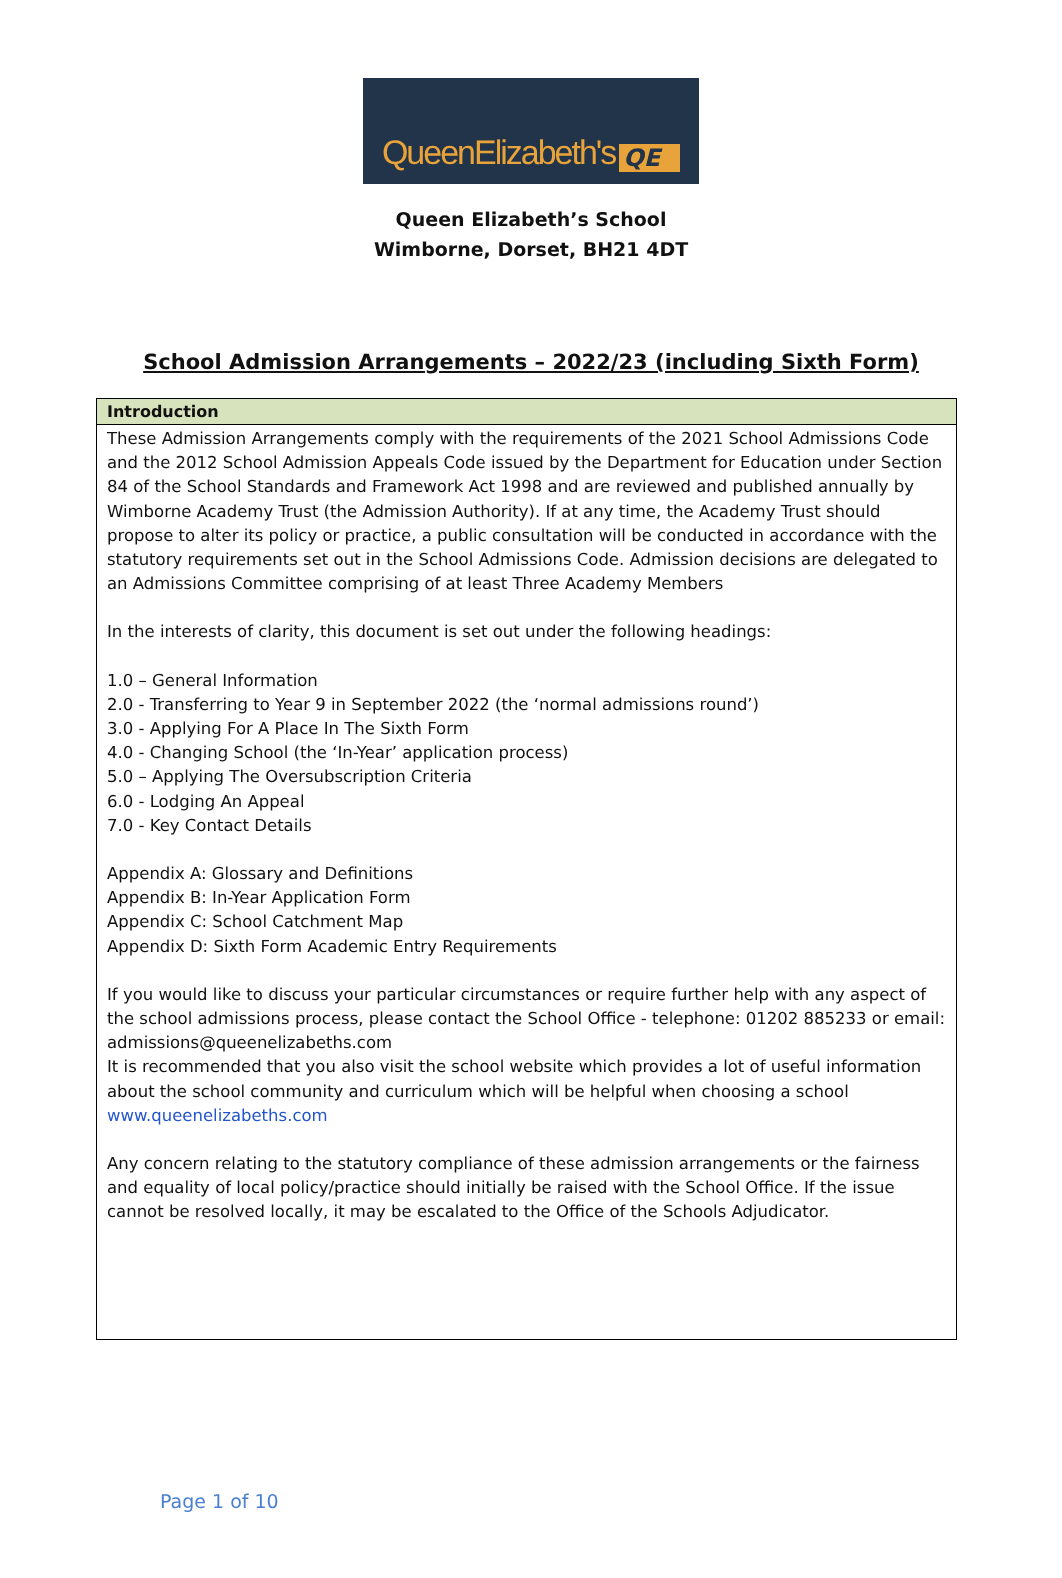QueenElizabeth's QE
Queen Elizabeth’s School
Wimborne, Dorset, BH21 4DT
School Admission Arrangements – 2022/23 (including Sixth Form)
| Introduction |
| --- |
| These Admission Arrangements comply with the requirements of the 2021 School Admissions Code and the 2012 School Admission Appeals Code issued by the Department for Education under Section 84 of the School Standards and Framework Act 1998 and are reviewed and published annually by Wimborne Academy Trust (the Admission Authority). If at any time, the Academy Trust should propose to alter its policy or practice, a public consultation will be conducted in accordance with the statutory requirements set out in the School Admissions Code. Admission decisions are delegated to an Admissions Committee comprising of at least Three Academy Members In the interests of clarity, this document is set out under the following headings: 1.0 – General Information 2.0 - Transferring to Year 9 in September 2022 (the ‘normal admissions round’) 3.0 - Applying For A Place In The Sixth Form 4.0 - Changing School (the ‘In-Year’ application process) 5.0 – Applying The Oversubscription Criteria 6.0 - Lodging An Appeal 7.0 - Key Contact Details Appendix A: Glossary and Definitions Appendix B: In-Year Application Form Appendix C: School Catchment Map Appendix D: Sixth Form Academic Entry Requirements If you would like to discuss your particular circumstances or require further help with any aspect of the school admissions process, please contact the School Office - telephone: 01202 885233 or email: admissions@queenelizabeths.com It is recommended that you also visit the school website which provides a lot of useful information about the school community and curriculum which will be helpful when choosing a school www.queenelizabeths.com Any concern relating to the statutory compliance of these admission arrangements or the fairness and equality of local policy/practice should initially be raised with the School Office. If the issue cannot be resolved locally, it may be escalated to the Office of the Schools Adjudicator. |
Page 1 of 10